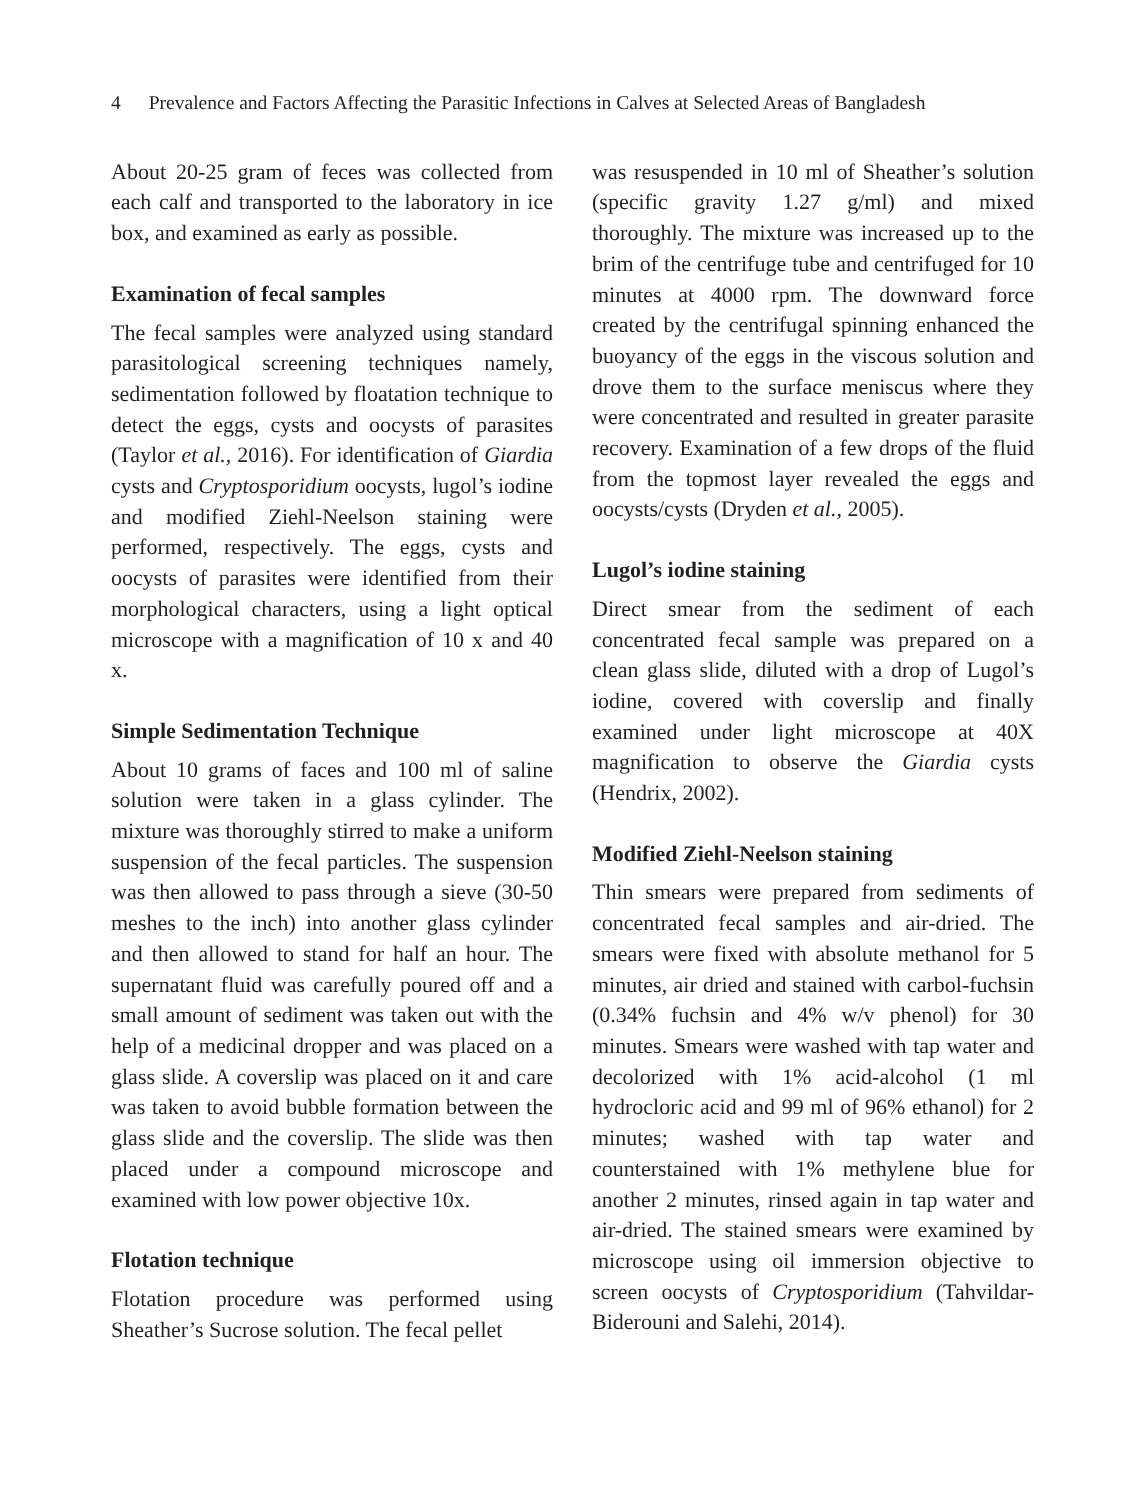4 Prevalence and Factors Affecting the Parasitic Infections in Calves at Selected Areas of Bangladesh
About 20-25 gram of feces was collected from each calf and transported to the laboratory in ice box, and examined as early as possible.
Examination of fecal samples
The fecal samples were analyzed using standard parasitological screening techniques namely, sedimentation followed by floatation technique to detect the eggs, cysts and oocysts of parasites (Taylor et al., 2016). For identification of Giardia cysts and Cryptosporidium oocysts, lugol’s iodine and modified Ziehl-Neelson staining were performed, respectively. The eggs, cysts and oocysts of parasites were identified from their morphological characters, using a light optical microscope with a magnification of 10 x and 40 x.
Simple Sedimentation Technique
About 10 grams of faces and 100 ml of saline solution were taken in a glass cylinder. The mixture was thoroughly stirred to make a uniform suspension of the fecal particles. The suspension was then allowed to pass through a sieve (30-50 meshes to the inch) into another glass cylinder and then allowed to stand for half an hour. The supernatant fluid was carefully poured off and a small amount of sediment was taken out with the help of a medicinal dropper and was placed on a glass slide. A coverslip was placed on it and care was taken to avoid bubble formation between the glass slide and the coverslip. The slide was then placed under a compound microscope and examined with low power objective 10x.
Flotation technique
Flotation procedure was performed using Sheather’s Sucrose solution. The fecal pellet
was resuspended in 10 ml of Sheather’s solution (specific gravity 1.27 g/ml) and mixed thoroughly. The mixture was increased up to the brim of the centrifuge tube and centrifuged for 10 minutes at 4000 rpm. The downward force created by the centrifugal spinning enhanced the buoyancy of the eggs in the viscous solution and drove them to the surface meniscus where they were concentrated and resulted in greater parasite recovery. Examination of a few drops of the fluid from the topmost layer revealed the eggs and oocysts/cysts (Dryden et al., 2005).
Lugol’s iodine staining
Direct smear from the sediment of each concentrated fecal sample was prepared on a clean glass slide, diluted with a drop of Lugol’s iodine, covered with coverslip and finally examined under light microscope at 40X magnification to observe the Giardia cysts (Hendrix, 2002).
Modified Ziehl-Neelson staining
Thin smears were prepared from sediments of concentrated fecal samples and air-dried. The smears were fixed with absolute methanol for 5 minutes, air dried and stained with carbol-fuchsin (0.34% fuchsin and 4% w/v phenol) for 30 minutes. Smears were washed with tap water and decolorized with 1% acid-alcohol (1 ml hydrocloric acid and 99 ml of 96% ethanol) for 2 minutes; washed with tap water and counterstained with 1% methylene blue for another 2 minutes, rinsed again in tap water and air-dried. The stained smears were examined by microscope using oil immersion objective to screen oocysts of Cryptosporidium (Tahvildar-Biderouni and Salehi, 2014).